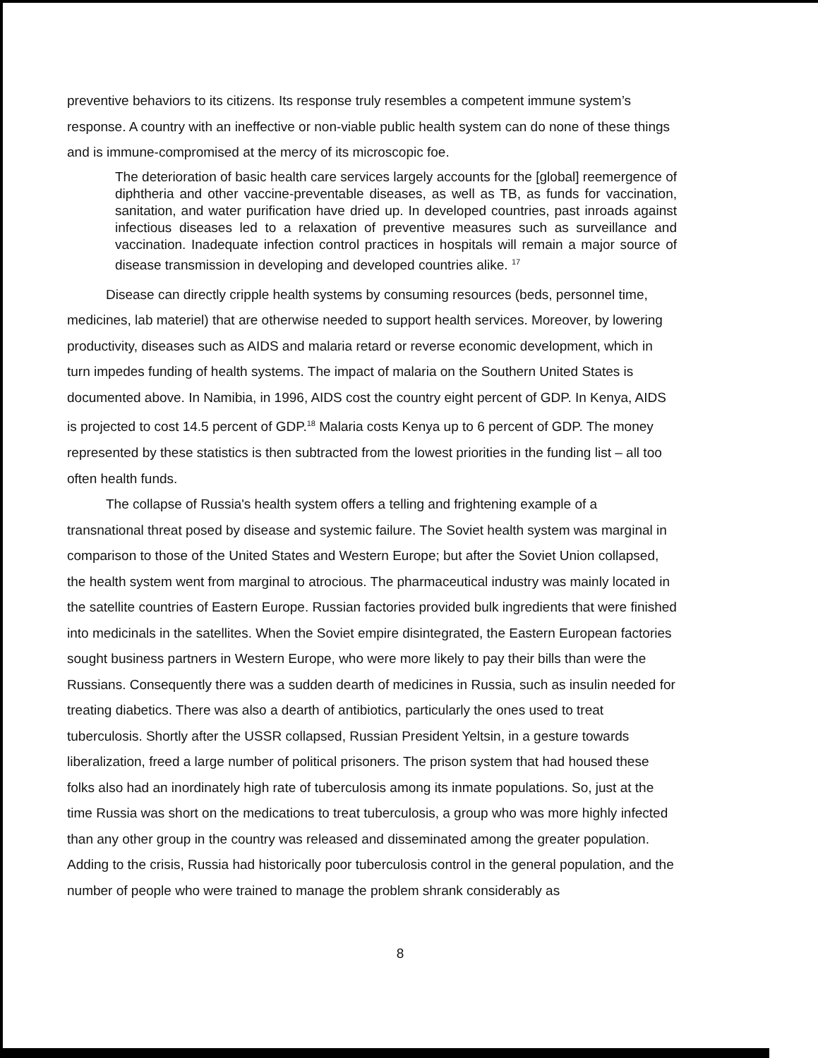preventive behaviors to its citizens. Its response truly resembles a competent immune system’s response. A country with an ineffective or non-viable public health system can do none of these things and is immune-compromised at the mercy of its microscopic foe.
The deterioration of basic health care services largely accounts for the [global] reemergence of diphtheria and other vaccine-preventable diseases, as well as TB, as funds for vaccination, sanitation, and water purification have dried up. In developed countries, past inroads against infectious diseases led to a relaxation of preventive measures such as surveillance and vaccination. Inadequate infection control practices in hospitals will remain a major source of disease transmission in developing and developed countries alike. <sup>17</sup>
Disease can directly cripple health systems by consuming resources (beds, personnel time, medicines, lab materiel) that are otherwise needed to support health services. Moreover, by lowering productivity, diseases such as AIDS and malaria retard or reverse economic development, which in turn impedes funding of health systems. The impact of malaria on the Southern United States is documented above. In Namibia, in 1996, AIDS cost the country eight percent of GDP. In Kenya, AIDS is projected to cost 14.5 percent of GDP.<sup>18</sup> Malaria costs Kenya up to 6 percent of GDP. The money represented by these statistics is then subtracted from the lowest priorities in the funding list – all too often health funds.
The collapse of Russia's health system offers a telling and frightening example of a transnational threat posed by disease and systemic failure. The Soviet health system was marginal in comparison to those of the United States and Western Europe; but after the Soviet Union collapsed, the health system went from marginal to atrocious. The pharmaceutical industry was mainly located in the satellite countries of Eastern Europe. Russian factories provided bulk ingredients that were finished into medicinals in the satellites. When the Soviet empire disintegrated, the Eastern European factories sought business partners in Western Europe, who were more likely to pay their bills than were the Russians. Consequently there was a sudden dearth of medicines in Russia, such as insulin needed for treating diabetics. There was also a dearth of antibiotics, particularly the ones used to treat tuberculosis. Shortly after the USSR collapsed, Russian President Yeltsin, in a gesture towards liberalization, freed a large number of political prisoners. The prison system that had housed these folks also had an inordinately high rate of tuberculosis among its inmate populations. So, just at the time Russia was short on the medications to treat tuberculosis, a group who was more highly infected than any other group in the country was released and disseminated among the greater population. Adding to the crisis, Russia had historically poor tuberculosis control in the general population, and the number of people who were trained to manage the problem shrank considerably as
8